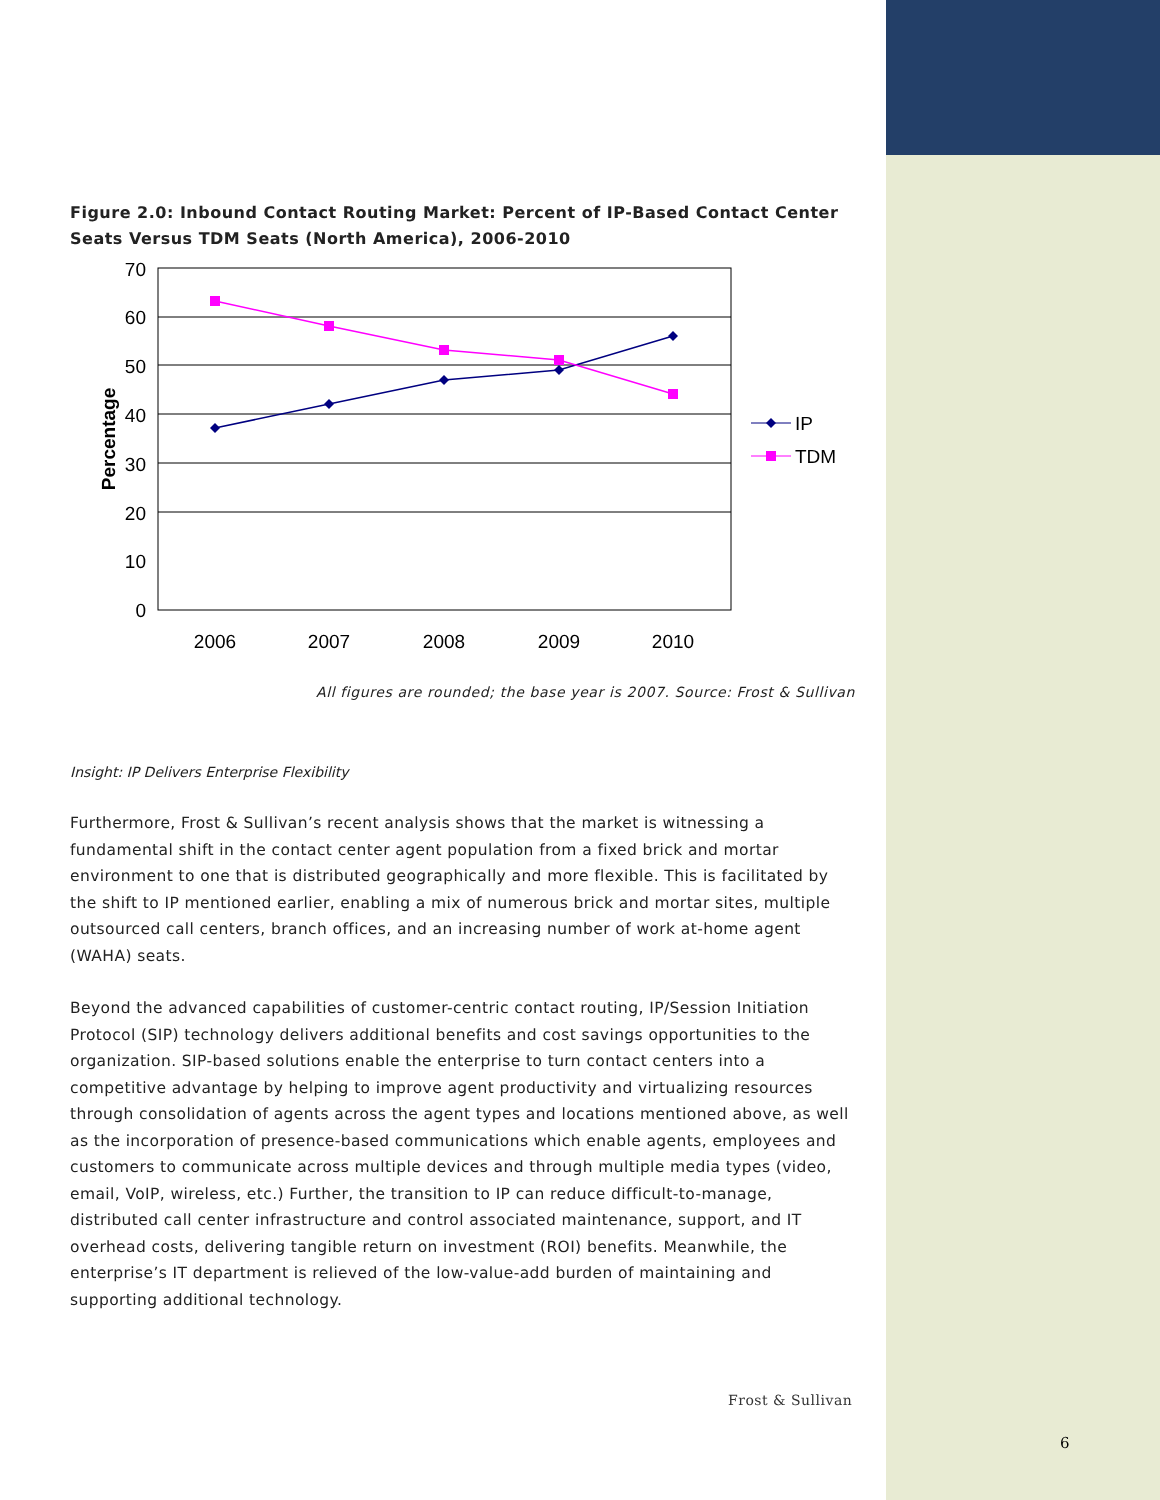Figure 2.0: Inbound Contact Routing Market: Percent of IP-Based Contact Center Seats Versus TDM Seats (North America), 2006-2010
70
60
50
40
30
20
10
0
2006
2007
2008
2009
2010
Percentage
IP
TDM
All figures are rounded; the base year is 2007. Source: Frost & Sullivan
Insight: IP Delivers Enterprise Flexibility
Furthermore, Frost & Sullivan’s recent analysis shows that the market is witnessing a fundamental shift in the contact center agent population from a fixed brick and mortar environment to one that is distributed geographically and more flexible. This is facilitated by the shift to IP mentioned earlier, enabling a mix of numerous brick and mortar sites, multiple outsourced call centers, branch offices, and an increasing number of work at-home agent (WAHA) seats.
Beyond the advanced capabilities of customer-centric contact routing, IP/Session Initiation Protocol (SIP) technology delivers additional benefits and cost savings opportunities to the organization. SIP-based solutions enable the enterprise to turn contact centers into a competitive advantage by helping to improve agent productivity and virtualizing resources through consolidation of agents across the agent types and locations mentioned above, as well as the incorporation of presence-based communications which enable agents, employees and customers to communicate across multiple devices and through multiple media types (video, email, VoIP, wireless, etc.) Further, the transition to IP can reduce difficult-to-manage, distributed call center infrastructure and control associated maintenance, support, and IT overhead costs, delivering tangible return on investment (ROI) benefits. Meanwhile, the enterprise’s IT department is relieved of the low-value-add burden of maintaining and supporting additional technology.
Frost & Sullivan
6